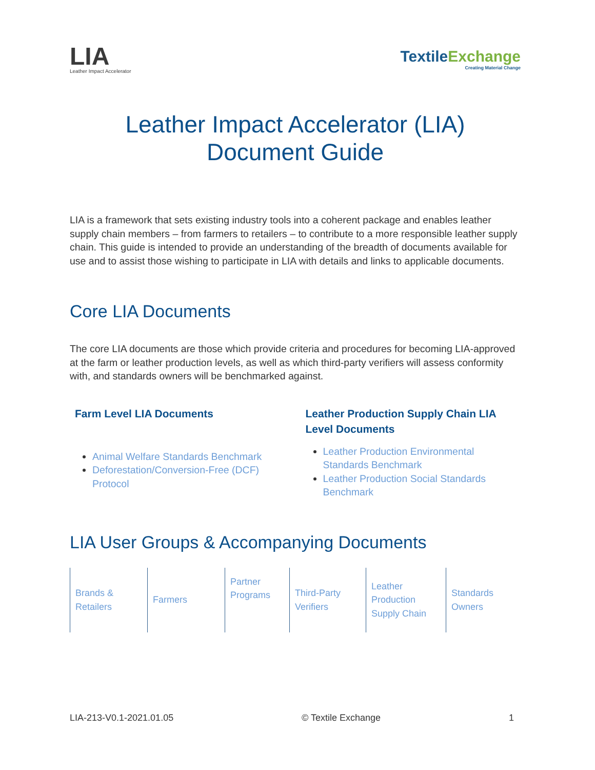LIA
Leather Impact Accelerator
TextileExchange
Creating Material Change
Leather Impact Accelerator (LIA)
Document Guide
LIA is a framework that sets existing industry tools into a coherent package and enables leather supply chain members – from farmers to retailers – to contribute to a more responsible leather supply chain. This guide is intended to provide an understanding of the breadth of documents available for use and to assist those wishing to participate in LIA with details and links to applicable documents.
Core LIA Documents
The core LIA documents are those which provide criteria and procedures for becoming LIA-approved at the farm or leather production levels, as well as which third-party verifiers will assess conformity with, and standards owners will be benchmarked against.
Farm Level LIA Documents
Animal Welfare Standards Benchmark
Deforestation/Conversion-Free (DCF) Protocol
Leather Production Supply Chain LIA Level Documents
Leather Production Environmental Standards Benchmark
Leather Production Social Standards Benchmark
LIA User Groups & Accompanying Documents
| Brands & Retailers | Farmers | Partner Programs | Third-Party Verifiers | Leather Production Supply Chain | Standards Owners |
LIA-213-V0.1-2021.01.05 © Textile Exchange 1